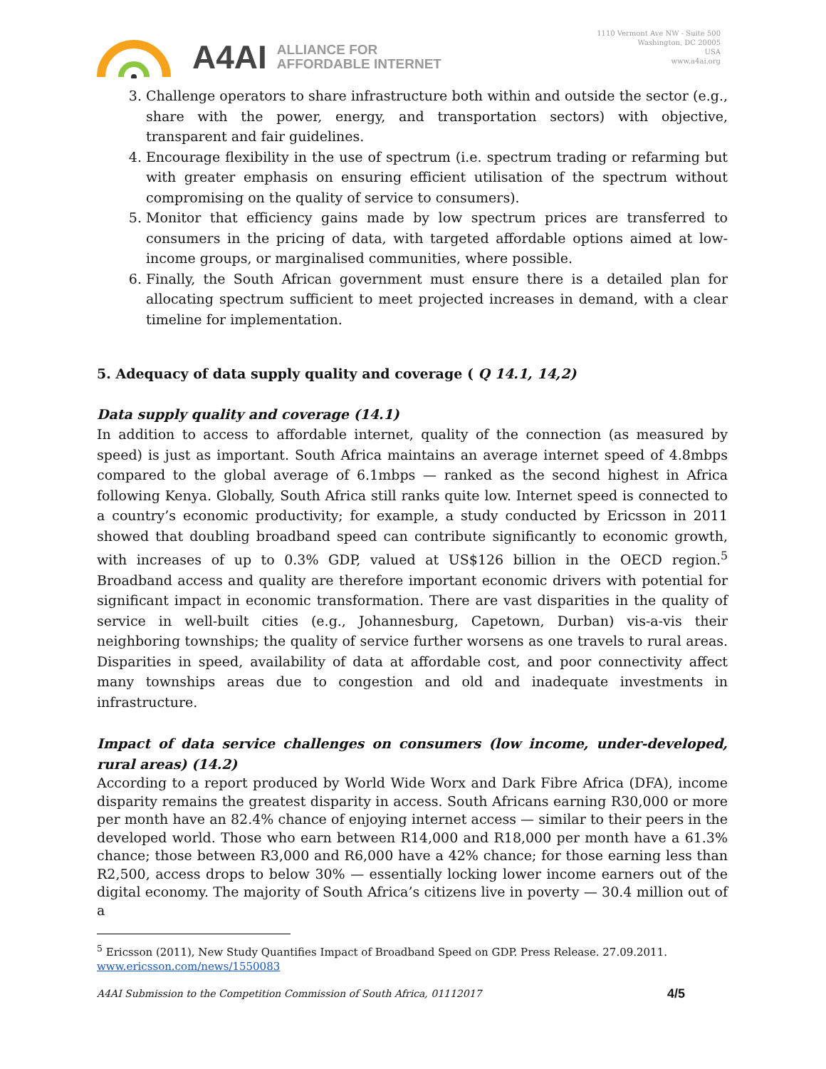A4AI
ALLIANCE FOR
AFFORDABLE INTERNET
1110 Vermont Ave NW - Suite 500
Washington, DC 20005
USA
www.a4ai.org
3. Challenge operators to share infrastructure both within and outside the sector (e.g., share with the power, energy, and transportation sectors) with objective, transparent and fair guidelines.
4. Encourage flexibility in the use of spectrum (i.e. spectrum trading or refarming but with greater emphasis on ensuring efficient utilisation of the spectrum without compromising on the quality of service to consumers).
5. Monitor that efficiency gains made by low spectrum prices are transferred to consumers in the pricing of data, with targeted affordable options aimed at low-income groups, or marginalised communities, where possible.
6. Finally, the South African government must ensure there is a detailed plan for allocating spectrum sufficient to meet projected increases in demand, with a clear timeline for implementation.
5. Adequacy of data supply quality and coverage ( Q 14.1, 14,2)
Data supply quality and coverage (14.1)
In addition to access to affordable internet, quality of the connection (as measured by speed) is just as important. South Africa maintains an average internet speed of 4.8mbps compared to the global average of 6.1mbps — ranked as the second highest in Africa following Kenya. Globally, South Africa still ranks quite low. Internet speed is connected to a country’s economic productivity; for example, a study conducted by Ericsson in 2011 showed that doubling broadband speed can contribute significantly to economic growth, with increases of up to 0.3% GDP, valued at US$126 billion in the OECD region.<sup>5</sup> Broadband access and quality are therefore important economic drivers with potential for significant impact in economic transformation. There are vast disparities in the quality of service in well-built cities (e.g., Johannesburg, Capetown, Durban) vis-a-vis their neighboring townships; the quality of service further worsens as one travels to rural areas. Disparities in speed, availability of data at affordable cost, and poor connectivity affect many townships areas due to congestion and old and inadequate investments in infrastructure.
Impact of data service challenges on consumers (low income, under-developed, rural areas) (14.2)
According to a report produced by World Wide Worx and Dark Fibre Africa (DFA), income disparity remains the greatest disparity in access. South Africans earning R30,000 or more per month have an 82.4% chance of enjoying internet access — similar to their peers in the developed world. Those who earn between R14,000 and R18,000 per month have a 61.3% chance; those between R3,000 and R6,000 have a 42% chance; for those earning less than R2,500, access drops to below 30% — essentially locking lower income earners out of the digital economy. The majority of South Africa’s citizens live in poverty — 30.4 million out of a
<sup>5</sup> Ericsson (2011), New Study Quantifies Impact of Broadband Speed on GDP. Press Release. 27.09.2011. www.ericsson.com/news/1550083
A4AI Submission to the Competition Commission of South Africa, 01112017 4/5